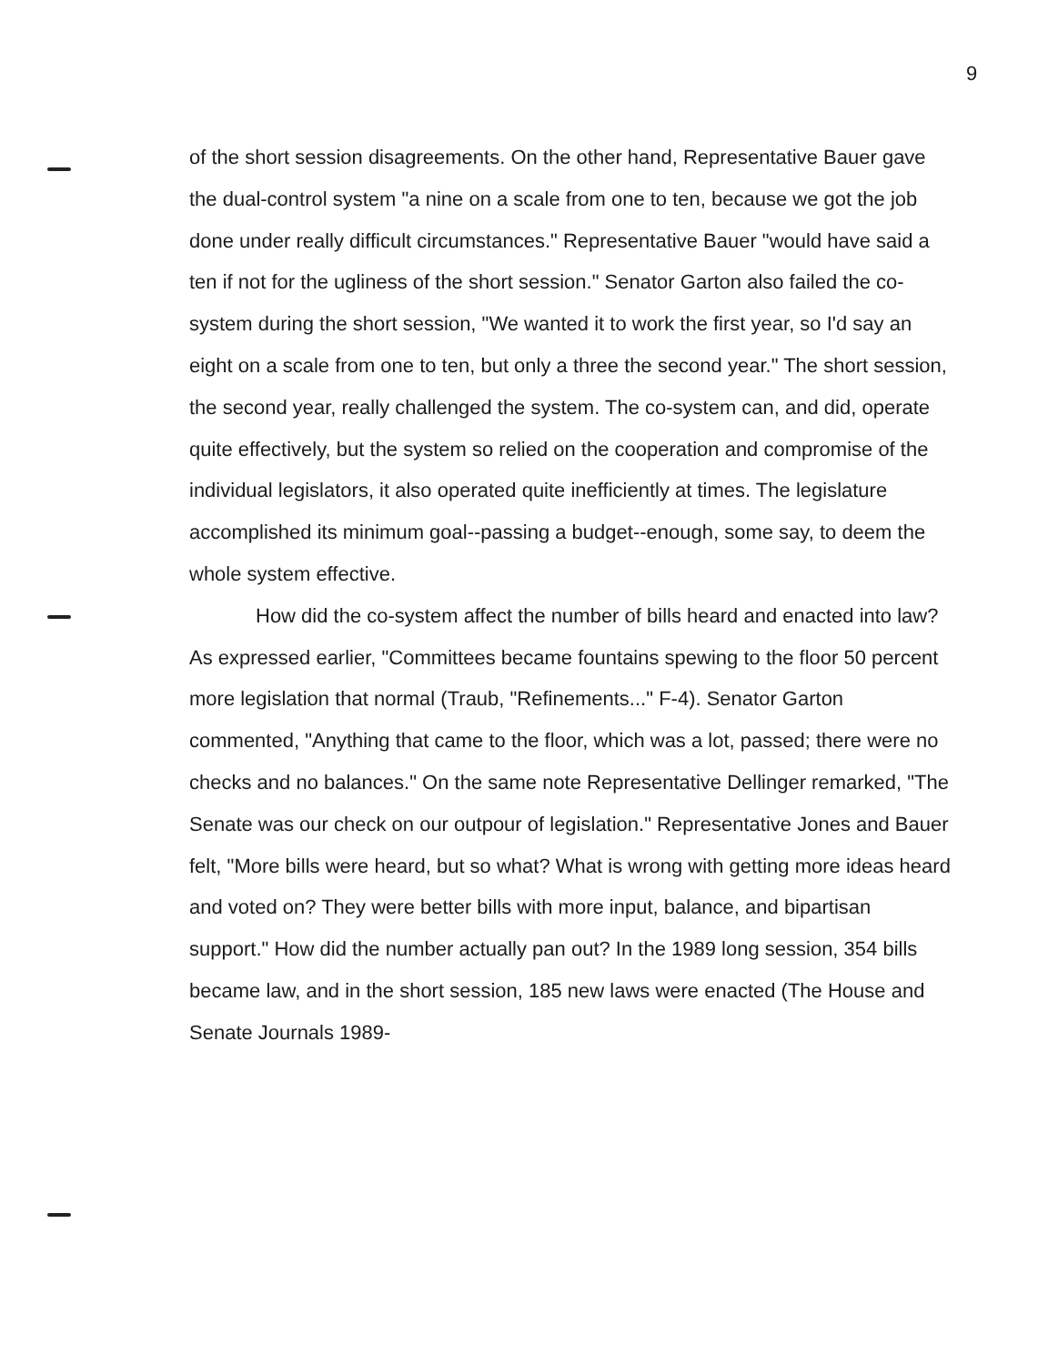9
of the short session disagreements. On the other hand, Representative Bauer gave the dual-control system "a nine on a scale from one to ten, because we got the job done under really difficult circumstances." Representative Bauer "would have said a ten if not for the ugliness of the short session." Senator Garton also failed the co-system during the short session, "We wanted it to work the first year, so I'd say an eight on a scale from one to ten, but only a three the second year." The short session, the second year, really challenged the system. The co-system can, and did, operate quite effectively, but the system so relied on the cooperation and compromise of the individual legislators, it also operated quite inefficiently at times. The legislature accomplished its minimum goal--passing a budget--enough, some say, to deem the whole system effective.
How did the co-system affect the number of bills heard and enacted into law? As expressed earlier, "Committees became fountains spewing to the floor 50 percent more legislation that normal (Traub, "Refinements..." F-4). Senator Garton commented, "Anything that came to the floor, which was a lot, passed; there were no checks and no balances." On the same note Representative Dellinger remarked, "The Senate was our check on our outpour of legislation." Representative Jones and Bauer felt, "More bills were heard, but so what? What is wrong with getting more ideas heard and voted on? They were better bills with more input, balance, and bipartisan support." How did the number actually pan out? In the 1989 long session, 354 bills became law, and in the short session, 185 new laws were enacted (The House and Senate Journals 1989-